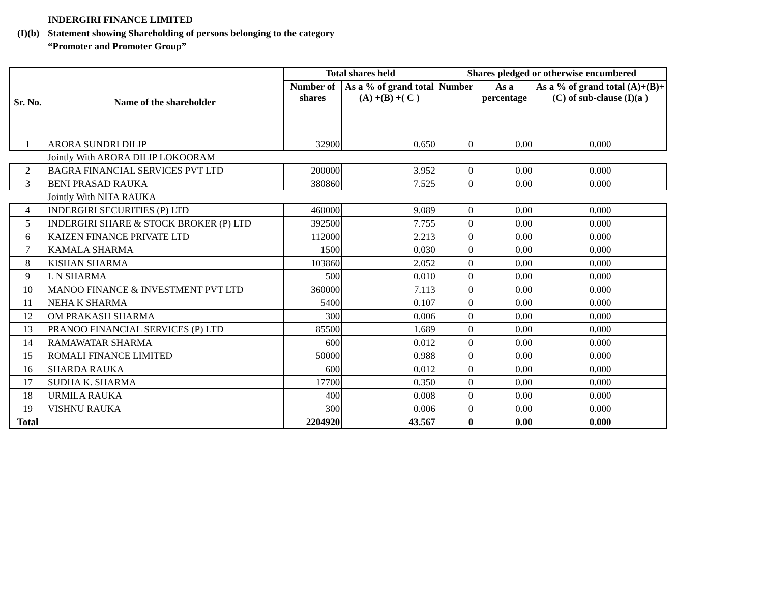INDERGIRI FINANCE LIMITED
(I)(b) Statement showing Shareholding of persons belonging to the category
“Promoter and Promoter Group”
| Sr. No. | Name of the shareholder | Total shares held | | Shares pledged or otherwise encumbered | | |
| --- | --- | --- | --- | --- | --- | --- |
| | | Number of shares | As a % of grand total (A) +(B) +( C ) | Number | As a percentage | As a % of grand total (A)+(B)+(C) of sub-clause (I)(a ) |
| 1 | ARORA SUNDRI DILIP | 32900 | 0.650 | 0 | 0.00 | 0.000 |
| | Jointly With ARORA DILIP LOKOORAM | | | | | |
| 2 | BAGRA FINANCIAL SERVICES PVT LTD | 200000 | 3.952 | 0 | 0.00 | 0.000 |
| 3 | BENI PRASAD RAUKA | 380860 | 7.525 | 0 | 0.00 | 0.000 |
| | Jointly With NITA RAUKA | | | | | |
| 4 | INDERGIRI SECURITIES (P) LTD | 460000 | 9.089 | 0 | 0.00 | 0.000 |
| 5 | INDERGIRI SHARE & STOCK BROKER (P) LTD | 392500 | 7.755 | 0 | 0.00 | 0.000 |
| 6 | KAIZEN FINANCE PRIVATE LTD | 112000 | 2.213 | 0 | 0.00 | 0.000 |
| 7 | KAMALA SHARMA | 1500 | 0.030 | 0 | 0.00 | 0.000 |
| 8 | KISHAN SHARMA | 103860 | 2.052 | 0 | 0.00 | 0.000 |
| 9 | L N SHARMA | 500 | 0.010 | 0 | 0.00 | 0.000 |
| 10 | MANOO FINANCE & INVESTMENT PVT LTD | 360000 | 7.113 | 0 | 0.00 | 0.000 |
| 11 | NEHA K SHARMA | 5400 | 0.107 | 0 | 0.00 | 0.000 |
| 12 | OM PRAKASH SHARMA | 300 | 0.006 | 0 | 0.00 | 0.000 |
| 13 | PRANOO FINANCIAL SERVICES (P) LTD | 85500 | 1.689 | 0 | 0.00 | 0.000 |
| 14 | RAMAWATAR SHARMA | 600 | 0.012 | 0 | 0.00 | 0.000 |
| 15 | ROMALI FINANCE LIMITED | 50000 | 0.988 | 0 | 0.00 | 0.000 |
| 16 | SHARDA RAUKA | 600 | 0.012 | 0 | 0.00 | 0.000 |
| 17 | SUDHA K. SHARMA | 17700 | 0.350 | 0 | 0.00 | 0.000 |
| 18 | URMILA RAUKA | 400 | 0.008 | 0 | 0.00 | 0.000 |
| 19 | VISHNU RAUKA | 300 | 0.006 | 0 | 0.00 | 0.000 |
| Total | | 2204920 | 43.567 | 0 | 0.00 | 0.000 |